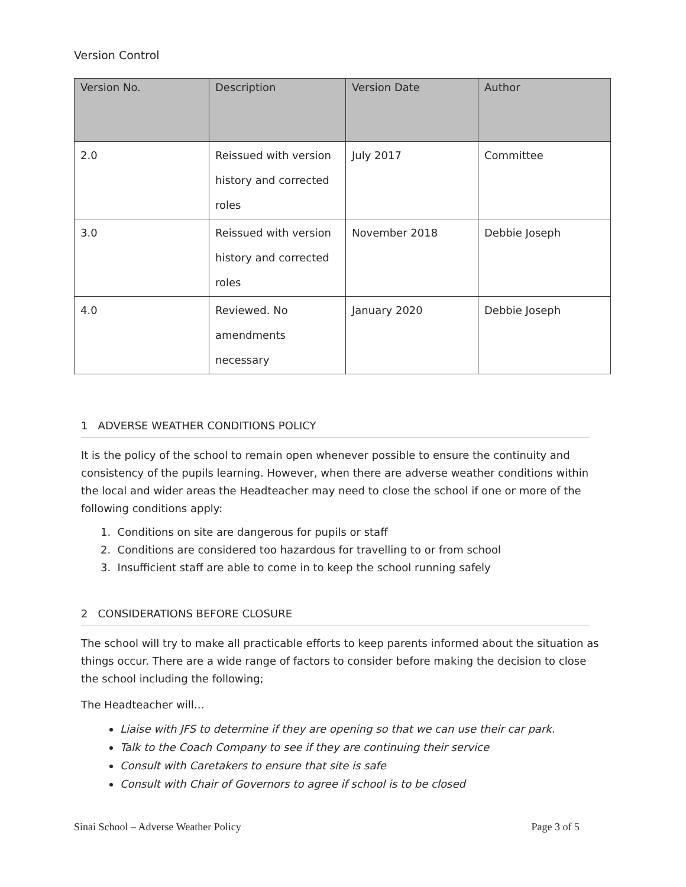Version Control
| Version No. | Description | Version Date | Author |
| --- | --- | --- | --- |
| 2.0 | Reissued with version history and corrected roles | July 2017 | Committee |
| 3.0 | Reissued with version history and corrected roles | November 2018 | Debbie Joseph |
| 4.0 | Reviewed. No amendments necessary | January 2020 | Debbie Joseph |
1 ADVERSE WEATHER CONDITIONS POLICY
It is the policy of the school to remain open whenever possible to ensure the continuity and consistency of the pupils learning. However, when there are adverse weather conditions within the local and wider areas the Headteacher may need to close the school if one or more of the following conditions apply:
1. Conditions on site are dangerous for pupils or staff
2. Conditions are considered too hazardous for travelling to or from school
3. Insufficient staff are able to come in to keep the school running safely
2 CONSIDERATIONS BEFORE CLOSURE
The school will try to make all practicable efforts to keep parents informed about the situation as things occur. There are a wide range of factors to consider before making the decision to close the school including the following;
The Headteacher will…
Liaise with JFS to determine if they are opening so that we can use their car park.
Talk to the Coach Company to see if they are continuing their service
Consult with Caretakers to ensure that site is safe
Consult with Chair of Governors to agree if school is to be closed
Sinai School – Adverse Weather Policy Page 3 of 5